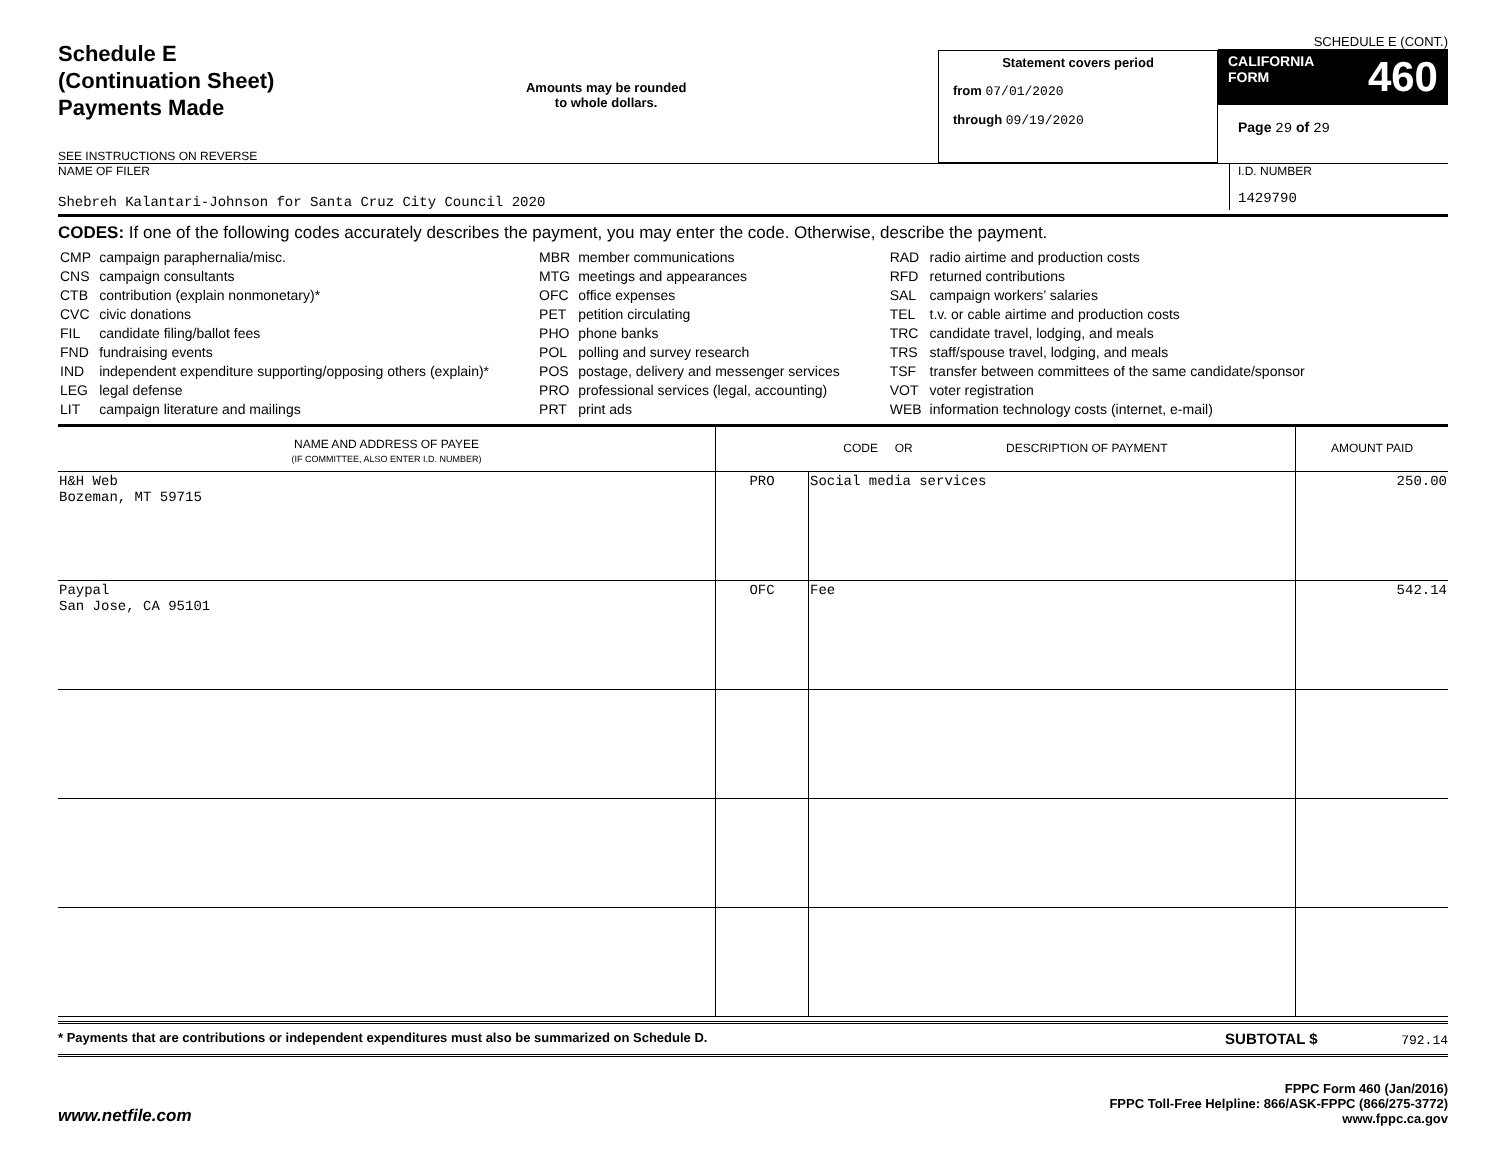Schedule E
(Continuation Sheet)
Payments Made
SEE INSTRUCTIONS ON REVERSE
Amounts may be rounded
to whole dollars.
Statement covers period
from 07/01/2020
through 09/19/2020
SCHEDULE E (CONT.)
CALIFORNIA
FORM 460
Page 29 of 29
NAME OF FILER
Shebreh Kalantari-Johnson for Santa Cruz City Council 2020
I.D. NUMBER
1429790
CODES: If one of the following codes accurately describes the payment, you may enter the code. Otherwise, describe the payment.
| CMP | campaign paraphernalia/misc. |
| CNS | campaign consultants |
| CTB | contribution (explain nonmonetary)* |
| CVC | civic donations |
| FIL | candidate filing/ballot fees |
| FND | fundraising events |
| IND | independent expenditure supporting/opposing others (explain)* |
| LEG | legal defense |
| LIT | campaign literature and mailings |
| MBR | member communications |
| MTG | meetings and appearances |
| OFC | office expenses |
| PET | petition circulating |
| PHO | phone banks |
| POL | polling and survey research |
| POS | postage, delivery and messenger services |
| PRO | professional services (legal, accounting) |
| PRT | print ads |
| RAD | radio airtime and production costs |
| RFD | returned contributions |
| SAL | campaign workers’ salaries |
| TEL | t.v. or cable airtime and production costs |
| TRC | candidate travel, lodging, and meals |
| TRS | staff/spouse travel, lodging, and meals |
| TSF | transfer between committees of the same candidate/sponsor |
| VOT | voter registration |
| WEB | information technology costs (internet, e-mail) |
| NAME AND ADDRESS OF PAYEE (IF COMMITTEE, ALSO ENTER I.D. NUMBER) | CODE OR DESCRIPTION OF PAYMENT | | AMOUNT PAID |
| --- | --- | --- | --- |
| H&H Web Bozeman, MT 59715 | PRO | Social media services | 250.00 |
| Paypal San Jose, CA 95101 | OFC | Fee | 542.14 |
* Payments that are contributions or independent expenditures must also be summarized on Schedule D. SUBTOTAL $ 792.14
www.netfile.com
FPPC Form 460 (Jan/2016)
FPPC Toll-Free Helpline: 866/ASK-FPPC (866/275-3772)
www.fppc.ca.gov